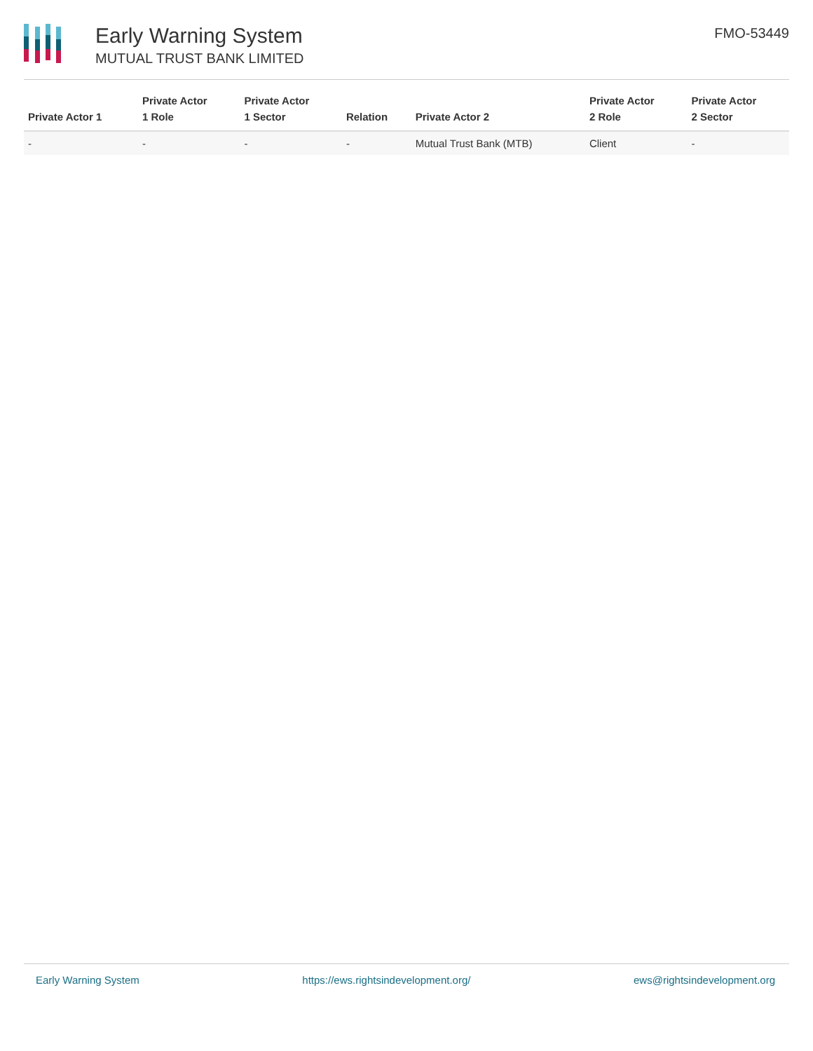Early Warning System
MUTUAL TRUST BANK LIMITED
FMO-53449
| Private Actor 1 | Private Actor 1 Role | Private Actor 1 Sector | Relation | Private Actor 2 | Private Actor 2 Role | Private Actor 2 Sector |
| --- | --- | --- | --- | --- | --- | --- |
| - | - | - | - | Mutual Trust Bank (MTB) | Client | - |
Early Warning System https://ews.rightsindevelopment.org/ ews@rightsindevelopment.org